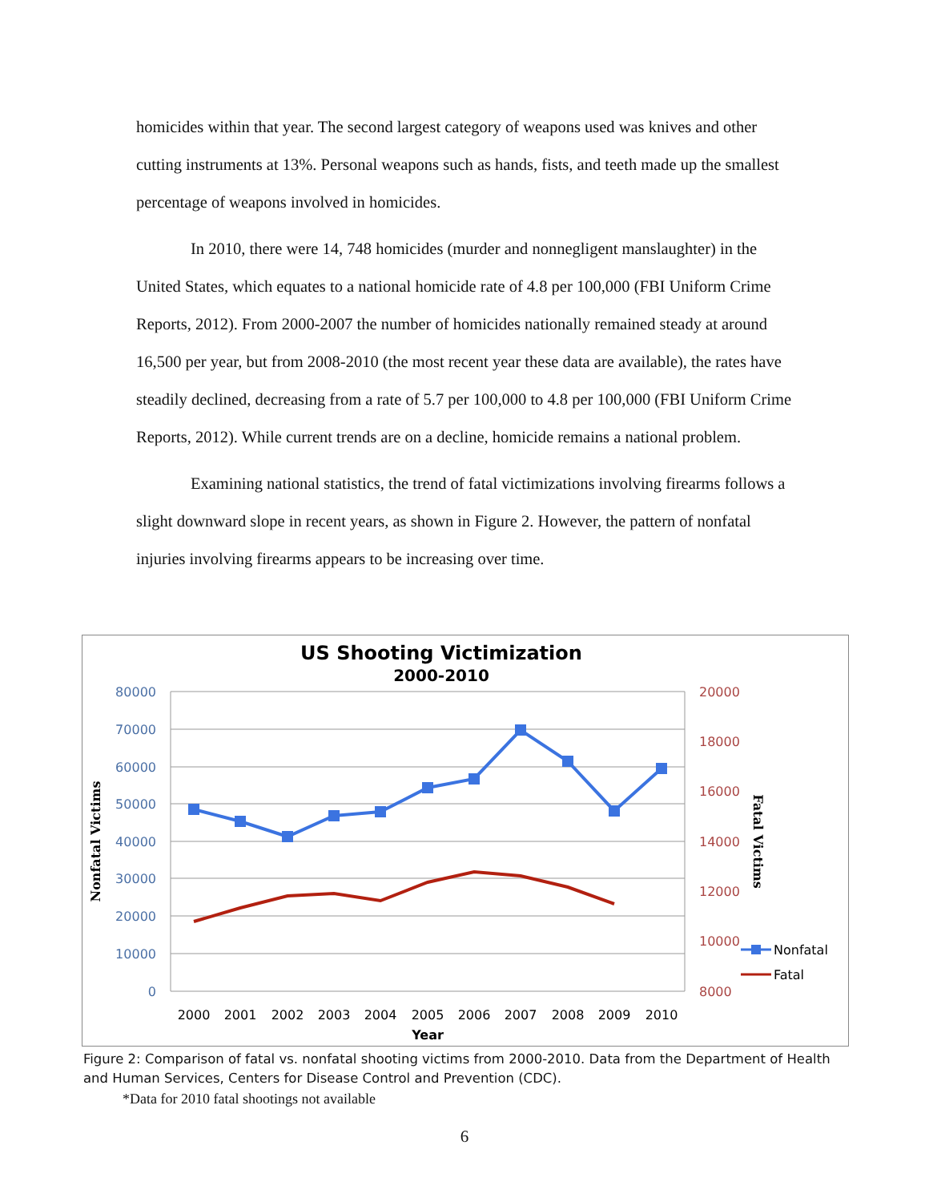homicides within that year. The second largest category of weapons used was knives and other cutting instruments at 13%. Personal weapons such as hands, fists, and teeth made up the smallest percentage of weapons involved in homicides.
In 2010, there were 14, 748 homicides (murder and nonnegligent manslaughter) in the United States, which equates to a national homicide rate of 4.8 per 100,000 (FBI Uniform Crime Reports, 2012). From 2000-2007 the number of homicides nationally remained steady at around 16,500 per year, but from 2008-2010 (the most recent year these data are available), the rates have steadily declined, decreasing from a rate of 5.7 per 100,000 to 4.8 per 100,000 (FBI Uniform Crime Reports, 2012). While current trends are on a decline, homicide remains a national problem.
Examining national statistics, the trend of fatal victimizations involving firearms follows a slight downward slope in recent years, as shown in Figure 2. However, the pattern of nonfatal injuries involving firearms appears to be increasing over time.
US Shooting Victimization
2000-2010
80000
70000
60000
50000
40000
30000
20000
10000
0
20000
18000
16000
14000
12000
10000
8000
2000
2001
2002
2003
2004
2005
2006
2007
2008
2009
2010
Year
Nonfatal Victims
Fatal Victims
Nonfatal
Fatal
Figure 2: Comparison of fatal vs. nonfatal shooting victims from 2000-2010. Data from the Department of Health and Human Services, Centers for Disease Control and Prevention (CDC).
*Data for 2010 fatal shootings not available
6